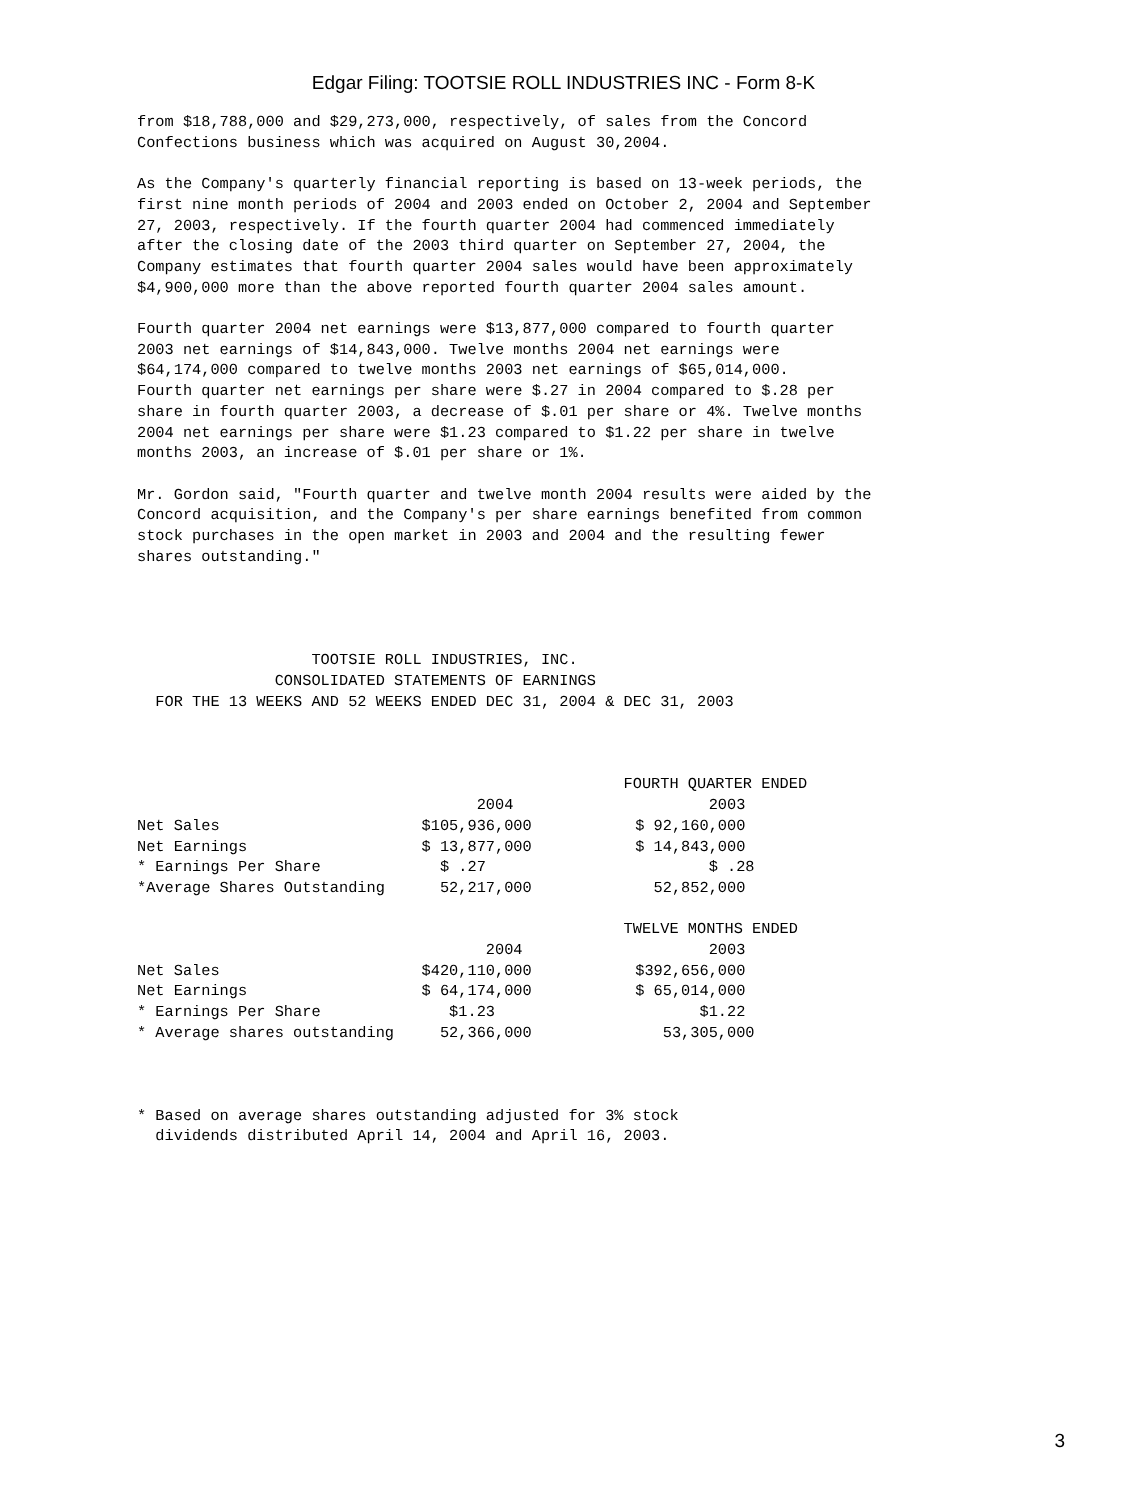Edgar Filing: TOOTSIE ROLL INDUSTRIES INC - Form 8-K
from $18,788,000 and $29,273,000, respectively, of sales from the Concord Confections business which was acquired on August 30,2004.
As the Company's quarterly financial reporting is based on 13-week periods, the first nine month periods of 2004 and 2003 ended on October 2, 2004 and September 27, 2003, respectively. If the fourth quarter 2004 had commenced immediately after the closing date of the 2003 third quarter on September 27, 2004, the Company estimates that fourth quarter 2004 sales would have been approximately $4,900,000 more than the above reported fourth quarter 2004 sales amount.
Fourth quarter 2004 net earnings were $13,877,000 compared to fourth quarter 2003 net earnings of $14,843,000. Twelve months 2004 net earnings were $64,174,000 compared to twelve months 2003 net earnings of $65,014,000. Fourth quarter net earnings per share were $.27 in 2004 compared to $.28 per share in fourth quarter 2003, a decrease of $.01 per share or 4%. Twelve months 2004 net earnings per share were $1.23 compared to $1.22 per share in twelve months 2003, an increase of $.01 per share or 1%.
Mr. Gordon said, "Fourth quarter and twelve month 2004 results were aided by the Concord acquisition, and the Company's per share earnings benefited from common stock purchases in the open market in 2003 and 2004 and the resulting fewer shares outstanding."
TOOTSIE ROLL INDUSTRIES, INC. CONSOLIDATED STATEMENTS OF EARNINGS FOR THE 13 WEEKS AND 52 WEEKS ENDED DEC 31, 2004 & DEC 31, 2003
| | FOURTH QUARTER ENDED | |
| --- | --- | --- |
| | 2004 | 2003 |
| Net Sales | $105,936,000 | $ 92,160,000 |
| Net Earnings | $ 13,877,000 | $ 14,843,000 |
| * Earnings Per Share | $ .27 | $ .28 |
| *Average Shares Outstanding | 52,217,000 | 52,852,000 |
| | TWELVE MONTHS ENDED | |
| | 2004 | 2003 |
| Net Sales | $420,110,000 | $392,656,000 |
| Net Earnings | $ 64,174,000 | $ 65,014,000 |
| * Earnings Per Share | $1.23 | $1.22 |
| * Average shares outstanding | 52,366,000 | 53,305,000 |
* Based on average shares outstanding adjusted for 3% stock dividends distributed April 14, 2004 and April 16, 2003.
3